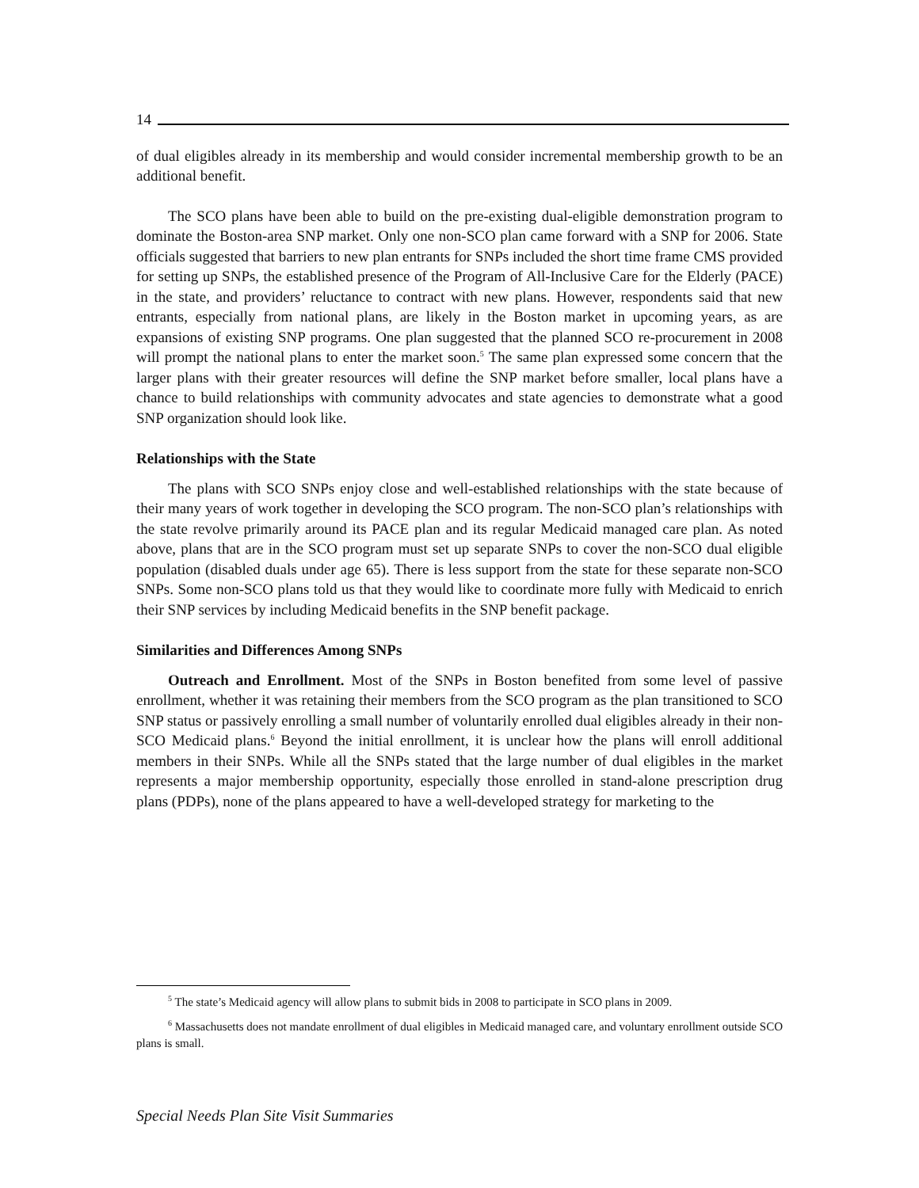14
of dual eligibles already in its membership and would consider incremental membership growth to be an additional benefit.
The SCO plans have been able to build on the pre-existing dual-eligible demonstration program to dominate the Boston-area SNP market. Only one non-SCO plan came forward with a SNP for 2006. State officials suggested that barriers to new plan entrants for SNPs included the short time frame CMS provided for setting up SNPs, the established presence of the Program of All-Inclusive Care for the Elderly (PACE) in the state, and providers’ reluctance to contract with new plans. However, respondents said that new entrants, especially from national plans, are likely in the Boston market in upcoming years, as are expansions of existing SNP programs. One plan suggested that the planned SCO re-procurement in 2008 will prompt the national plans to enter the market soon.<sup>5</sup> The same plan expressed some concern that the larger plans with their greater resources will define the SNP market before smaller, local plans have a chance to build relationships with community advocates and state agencies to demonstrate what a good SNP organization should look like.
Relationships with the State
The plans with SCO SNPs enjoy close and well-established relationships with the state because of their many years of work together in developing the SCO program. The non-SCO plan’s relationships with the state revolve primarily around its PACE plan and its regular Medicaid managed care plan. As noted above, plans that are in the SCO program must set up separate SNPs to cover the non-SCO dual eligible population (disabled duals under age 65). There is less support from the state for these separate non-SCO SNPs. Some non-SCO plans told us that they would like to coordinate more fully with Medicaid to enrich their SNP services by including Medicaid benefits in the SNP benefit package.
Similarities and Differences Among SNPs
Outreach and Enrollment. Most of the SNPs in Boston benefited from some level of passive enrollment, whether it was retaining their members from the SCO program as the plan transitioned to SCO SNP status or passively enrolling a small number of voluntarily enrolled dual eligibles already in their non-SCO Medicaid plans.<sup>6</sup> Beyond the initial enrollment, it is unclear how the plans will enroll additional members in their SNPs. While all the SNPs stated that the large number of dual eligibles in the market represents a major membership opportunity, especially those enrolled in stand-alone prescription drug plans (PDPs), none of the plans appeared to have a well-developed strategy for marketing to the
<sup>5</sup> The state’s Medicaid agency will allow plans to submit bids in 2008 to participate in SCO plans in 2009.
<sup>6</sup> Massachusetts does not mandate enrollment of dual eligibles in Medicaid managed care, and voluntary enrollment outside SCO plans is small.
Special Needs Plan Site Visit Summaries